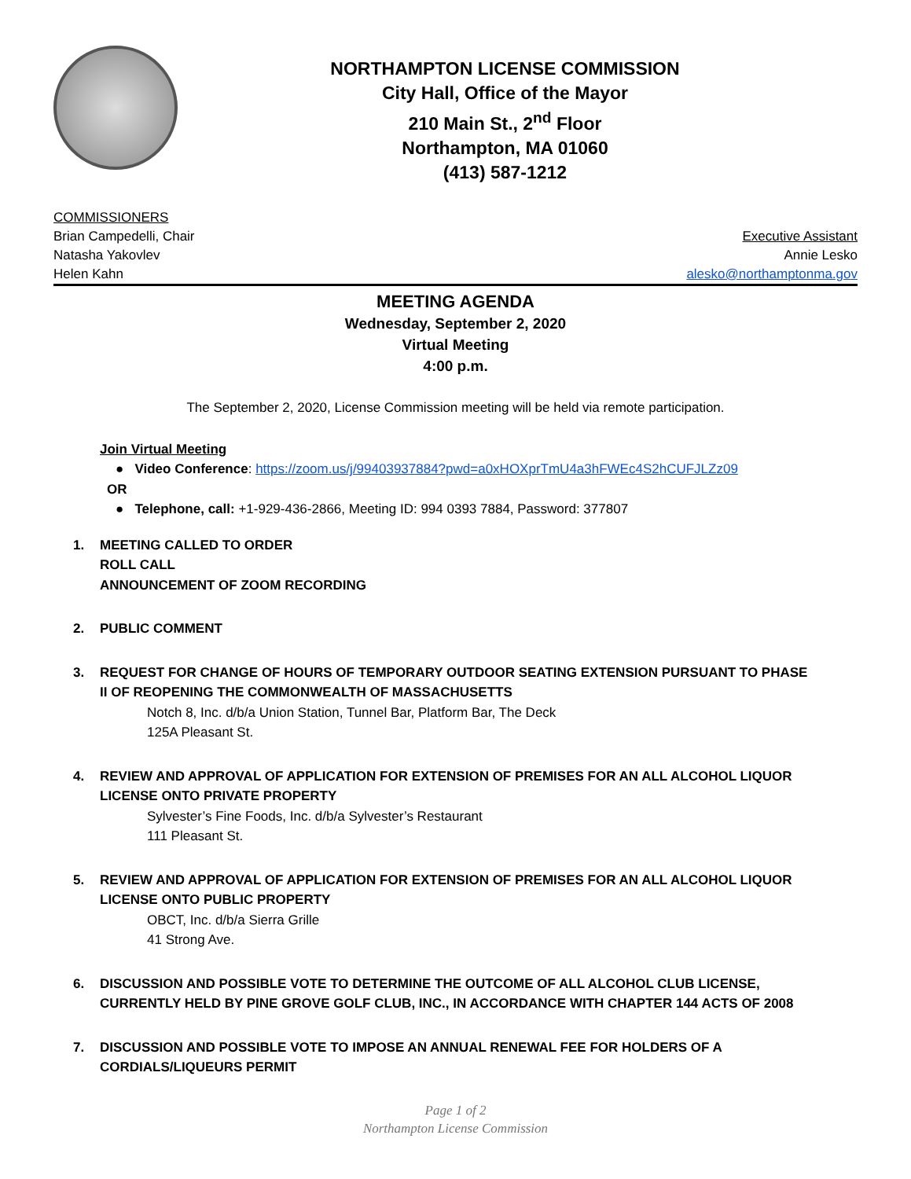NORTHAMPTON LICENSE COMMISSION
City Hall, Office of the Mayor
210 Main St., 2<sup>nd</sup> Floor
Northampton, MA 01060
(413) 587-1212
COMMISSIONERS
Brian Campedelli, Chair
Natasha Yakovlev
Helen Kahn
Executive Assistant
Annie Lesko
alesko@northamptonma.gov
MEETING AGENDA
Wednesday, September 2, 2020
Virtual Meeting
4:00 p.m.
The September 2, 2020, License Commission meeting will be held via remote participation.
Join Virtual Meeting
● Video Conference: https://zoom.us/j/99403937884?pwd=a0xHOXprTmU4a3hFWEc4S2hCUFJLZz09
OR
● Telephone, call: +1-929-436-2866, Meeting ID: 994 0393 7884, Password: 377807
1. MEETING CALLED TO ORDER
ROLL CALL
ANNOUNCEMENT OF ZOOM RECORDING
2. PUBLIC COMMENT
3. REQUEST FOR CHANGE OF HOURS OF TEMPORARY OUTDOOR SEATING EXTENSION PURSUANT TO PHASE
II OF REOPENING THE COMMONWEALTH OF MASSACHUSETTS
Notch 8, Inc. d/b/a Union Station, Tunnel Bar, Platform Bar, The Deck
125A Pleasant St.
4. REVIEW AND APPROVAL OF APPLICATION FOR EXTENSION OF PREMISES FOR AN ALL ALCOHOL LIQUOR
LICENSE ONTO PRIVATE PROPERTY
Sylvester’s Fine Foods, Inc. d/b/a Sylvester’s Restaurant
111 Pleasant St.
5. REVIEW AND APPROVAL OF APPLICATION FOR EXTENSION OF PREMISES FOR AN ALL ALCOHOL LIQUOR
LICENSE ONTO PUBLIC PROPERTY
OBCT, Inc. d/b/a Sierra Grille
41 Strong Ave.
6. DISCUSSION AND POSSIBLE VOTE TO DETERMINE THE OUTCOME OF ALL ALCOHOL CLUB LICENSE,
CURRENTLY HELD BY PINE GROVE GOLF CLUB, INC., IN ACCORDANCE WITH CHAPTER 144 ACTS OF 2008
7. DISCUSSION AND POSSIBLE VOTE TO IMPOSE AN ANNUAL RENEWAL FEE FOR HOLDERS OF A
CORDIALS/LIQUEURS PERMIT
Page 1 of 2
Northampton License Commission